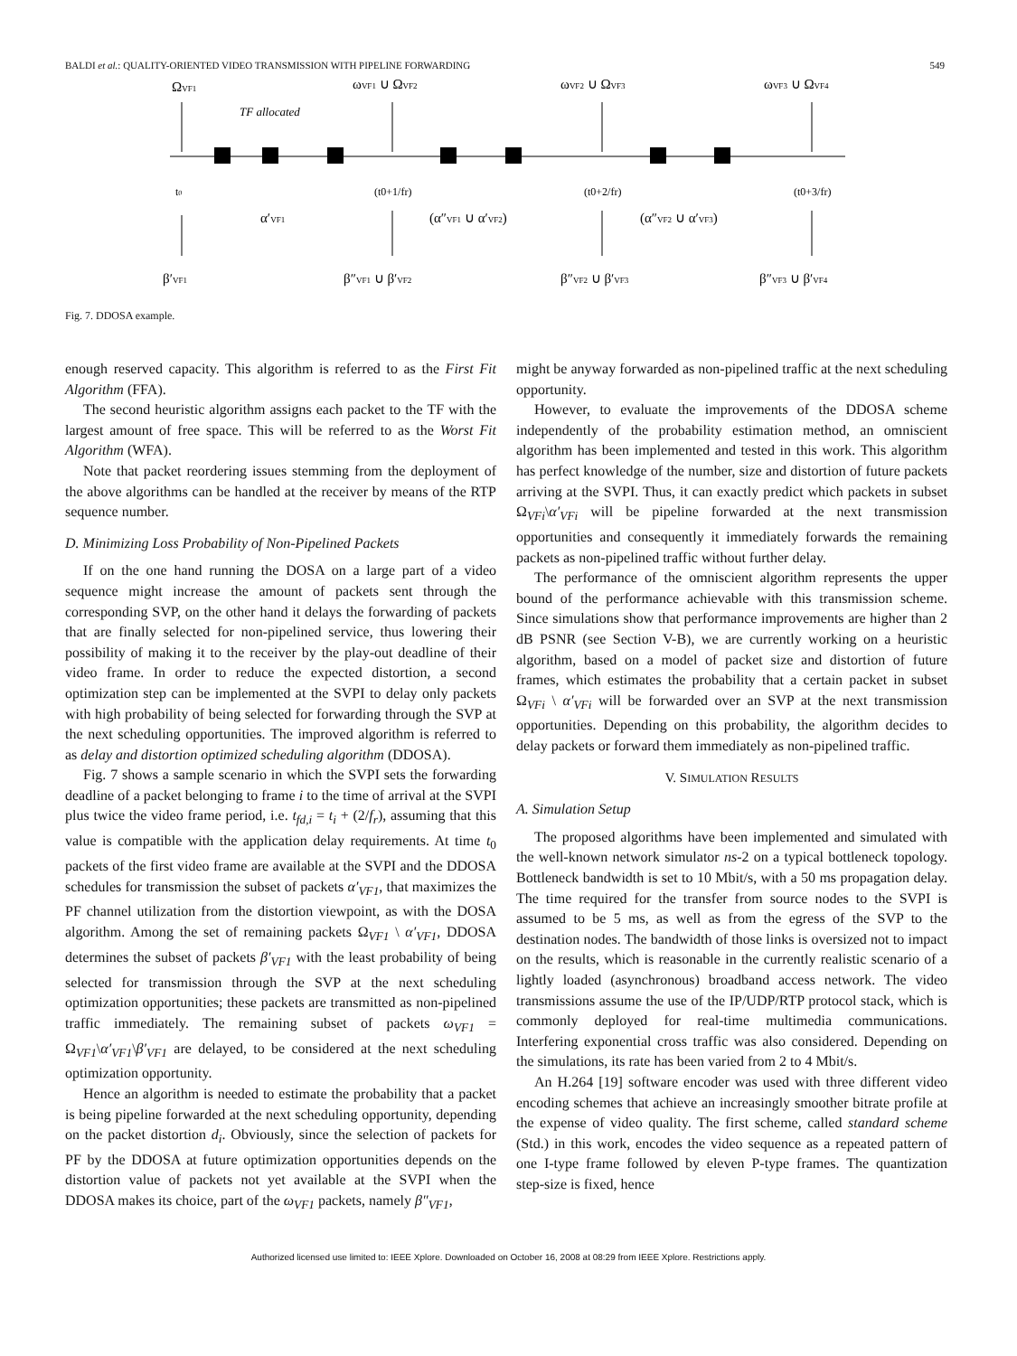BALDI et al.: QUALITY-ORIENTED VIDEO TRANSMISSION WITH PIPELINE FORWARDING 549
ΩVF1
ωVF1 ∪ ΩVF2
ωVF2 ∪ ΩVF3
ωVF3 ∪ ΩVF4
TF allocated
t0
(t0+1/fr)
(t0+2/fr)
(t0+3/fr)
α′VF1
(α″VF1 ∪ α′VF2)
(α″VF2 ∪ α′VF3)
β′VF1
β″VF1 ∪ β′VF2
β″VF2 ∪ β′VF3
β″VF3 ∪ β′VF4
Fig. 7. DDOSA example.
enough reserved capacity. This algorithm is referred to as the First Fit Algorithm (FFA).
The second heuristic algorithm assigns each packet to the TF with the largest amount of free space. This will be referred to as the Worst Fit Algorithm (WFA).
Note that packet reordering issues stemming from the deployment of the above algorithms can be handled at the receiver by means of the RTP sequence number.
D. Minimizing Loss Probability of Non-Pipelined Packets
If on the one hand running the DOSA on a large part of a video sequence might increase the amount of packets sent through the corresponding SVP, on the other hand it delays the forwarding of packets that are finally selected for non-pipelined service, thus lowering their possibility of making it to the receiver by the play-out deadline of their video frame. In order to reduce the expected distortion, a second optimization step can be implemented at the SVPI to delay only packets with high probability of being selected for forwarding through the SVP at the next scheduling opportunities. The improved algorithm is referred to as delay and distortion optimized scheduling algorithm (DDOSA).
Fig. 7 shows a sample scenario in which the SVPI sets the forwarding deadline of a packet belonging to frame i to the time of arrival at the SVPI plus twice the video frame period, i.e. t<sub>fd,i</sub> = t<sub>i</sub> + (2/f<sub>r</sub>), assuming that this value is compatible with the application delay requirements. At time t<sub>0</sub> packets of the first video frame are available at the SVPI and the DDOSA schedules for transmission the subset of packets α′<sub>VF1</sub>, that maximizes the PF channel utilization from the distortion viewpoint, as with the DOSA algorithm. Among the set of remaining packets Ω<sub>VF1</sub> \ α′<sub>VF1</sub>, DDOSA determines the subset of packets β′<sub>VF1</sub> with the least probability of being selected for transmission through the SVP at the next scheduling optimization opportunities; these packets are transmitted as non-pipelined traffic immediately. The remaining subset of packets ω<sub>VF1</sub> = Ω<sub>VF1</sub>\α′<sub>VF1</sub>\β′<sub>VF1</sub> are delayed, to be considered at the next scheduling optimization opportunity.
Hence an algorithm is needed to estimate the probability that a packet is being pipeline forwarded at the next scheduling opportunity, depending on the packet distortion d<sub>i</sub>. Obviously, since the selection of packets for PF by the DDOSA at future optimization opportunities depends on the distortion value of packets not yet available at the SVPI when the DDOSA makes its choice, part of the ω<sub>VF1</sub> packets, namely β″<sub>VF1</sub>,
might be anyway forwarded as non-pipelined traffic at the next scheduling opportunity.
However, to evaluate the improvements of the DDOSA scheme independently of the probability estimation method, an omniscient algorithm has been implemented and tested in this work. This algorithm has perfect knowledge of the number, size and distortion of future packets arriving at the SVPI. Thus, it can exactly predict which packets in subset Ω<sub>VFi</sub>\α′<sub>VFi</sub> will be pipeline forwarded at the next transmission opportunities and consequently it immediately forwards the remaining packets as non-pipelined traffic without further delay.
The performance of the omniscient algorithm represents the upper bound of the performance achievable with this transmission scheme. Since simulations show that performance improvements are higher than 2 dB PSNR (see Section V-B), we are currently working on a heuristic algorithm, based on a model of packet size and distortion of future frames, which estimates the probability that a certain packet in subset Ω<sub>VFi</sub> \ α′<sub>VFi</sub> will be forwarded over an SVP at the next transmission opportunities. Depending on this probability, the algorithm decides to delay packets or forward them immediately as non-pipelined traffic.
V. SIMULATION RESULTS
A. Simulation Setup
The proposed algorithms have been implemented and simulated with the well-known network simulator ns-2 on a typical bottleneck topology. Bottleneck bandwidth is set to 10 Mbit/s, with a 50 ms propagation delay. The time required for the transfer from source nodes to the SVPI is assumed to be 5 ms, as well as from the egress of the SVP to the destination nodes. The bandwidth of those links is oversized not to impact on the results, which is reasonable in the currently realistic scenario of a lightly loaded (asynchronous) broadband access network. The video transmissions assume the use of the IP/UDP/RTP protocol stack, which is commonly deployed for real-time multimedia communications. Interfering exponential cross traffic was also considered. Depending on the simulations, its rate has been varied from 2 to 4 Mbit/s.
An H.264 [19] software encoder was used with three different video encoding schemes that achieve an increasingly smoother bitrate profile at the expense of video quality. The first scheme, called standard scheme (Std.) in this work, encodes the video sequence as a repeated pattern of one I-type frame followed by eleven P-type frames. The quantization step-size is fixed, hence
Authorized licensed use limited to: IEEE Xplore. Downloaded on October 16, 2008 at 08:29 from IEEE Xplore. Restrictions apply.